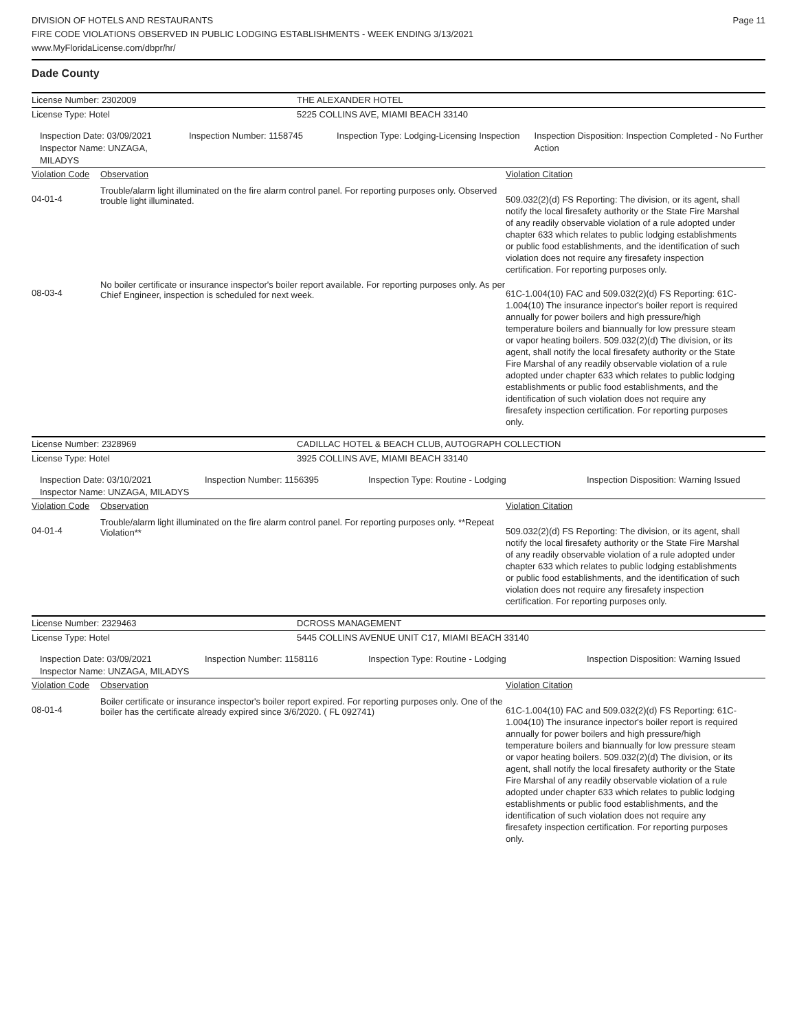DIVISION OF HOTELS AND RESTAURANTS
FIRE CODE VIOLATIONS OBSERVED IN PUBLIC LODGING ESTABLISHMENTS - WEEK ENDING 3/13/2021
www.MyFloridaLicense.com/dbpr/hr/
Page 11
Dade County
License Number: 2302009 THE ALEXANDER HOTEL
License Type: Hotel 5225 COLLINS AVE, MIAMI BEACH 33140
Inspection Date: 03/09/2021
Inspector Name: UNZAGA, MILADYS
Inspection Number: 1158745 Inspection Type: Lodging-Licensing Inspection
Inspection Disposition: Inspection Completed - No Further Action
Violation Code
Observation Violation Citation
04-01-4
Trouble/alarm light illuminated on the fire alarm control panel. For reporting purposes only. Observed trouble light illuminated.
509.032(2)(d) FS Reporting: The division, or its agent, shall notify the local firesafety authority or the State Fire Marshal of any readily observable violation of a rule adopted under chapter 633 which relates to public lodging establishments or public food establishments, and the identification of such violation does not require any firesafety inspection certification. For reporting purposes only.
08-03-4
No boiler certificate or insurance inspector's boiler report available. For reporting purposes only. As per Chief Engineer, inspection is scheduled for next week.
61C-1.004(10) FAC and 509.032(2)(d) FS Reporting: 61C-1.004(10) The insurance inpector's boiler report is required annually for power boilers and high pressure/high temperature boilers and biannually for low pressure steam or vapor heating boilers. 509.032(2)(d) The division, or its agent, shall notify the local firesafety authority or the State Fire Marshal of any readily observable violation of a rule adopted under chapter 633 which relates to public lodging establishments or public food establishments, and the identification of such violation does not require any firesafety inspection certification. For reporting purposes only.
License Number: 2328969 CADILLAC HOTEL & BEACH CLUB, AUTOGRAPH COLLECTION
License Type: Hotel 3925 COLLINS AVE, MIAMI BEACH 33140
Inspection Date: 03/10/2021
Inspector Name: UNZAGA, MILADYS
Inspection Number: 1156395 Inspection Type: Routine - Lodging Inspection Disposition: Warning Issued
Violation Code
Observation Violation Citation
04-01-4
Trouble/alarm light illuminated on the fire alarm control panel. For reporting purposes only. **Repeat Violation**
509.032(2)(d) FS Reporting: The division, or its agent, shall notify the local firesafety authority or the State Fire Marshal of any readily observable violation of a rule adopted under chapter 633 which relates to public lodging establishments or public food establishments, and the identification of such violation does not require any firesafety inspection certification. For reporting purposes only.
License Number: 2329463 DCROSS MANAGEMENT
License Type: Hotel 5445 COLLINS AVENUE UNIT C17, MIAMI BEACH 33140
Inspection Date: 03/09/2021
Inspector Name: UNZAGA, MILADYS
Inspection Number: 1158116 Inspection Type: Routine - Lodging Inspection Disposition: Warning Issued
Violation Code
Observation Violation Citation
08-01-4
Boiler certificate or insurance inspector's boiler report expired. For reporting purposes only. One of the boiler has the certificate already expired since 3/6/2020. ( FL 092741)
61C-1.004(10) FAC and 509.032(2)(d) FS Reporting: 61C-1.004(10) The insurance inpector's boiler report is required annually for power boilers and high pressure/high temperature boilers and biannually for low pressure steam or vapor heating boilers. 509.032(2)(d) The division, or its agent, shall notify the local firesafety authority or the State Fire Marshal of any readily observable violation of a rule adopted under chapter 633 which relates to public lodging establishments or public food establishments, and the identification of such violation does not require any firesafety inspection certification. For reporting purposes only.